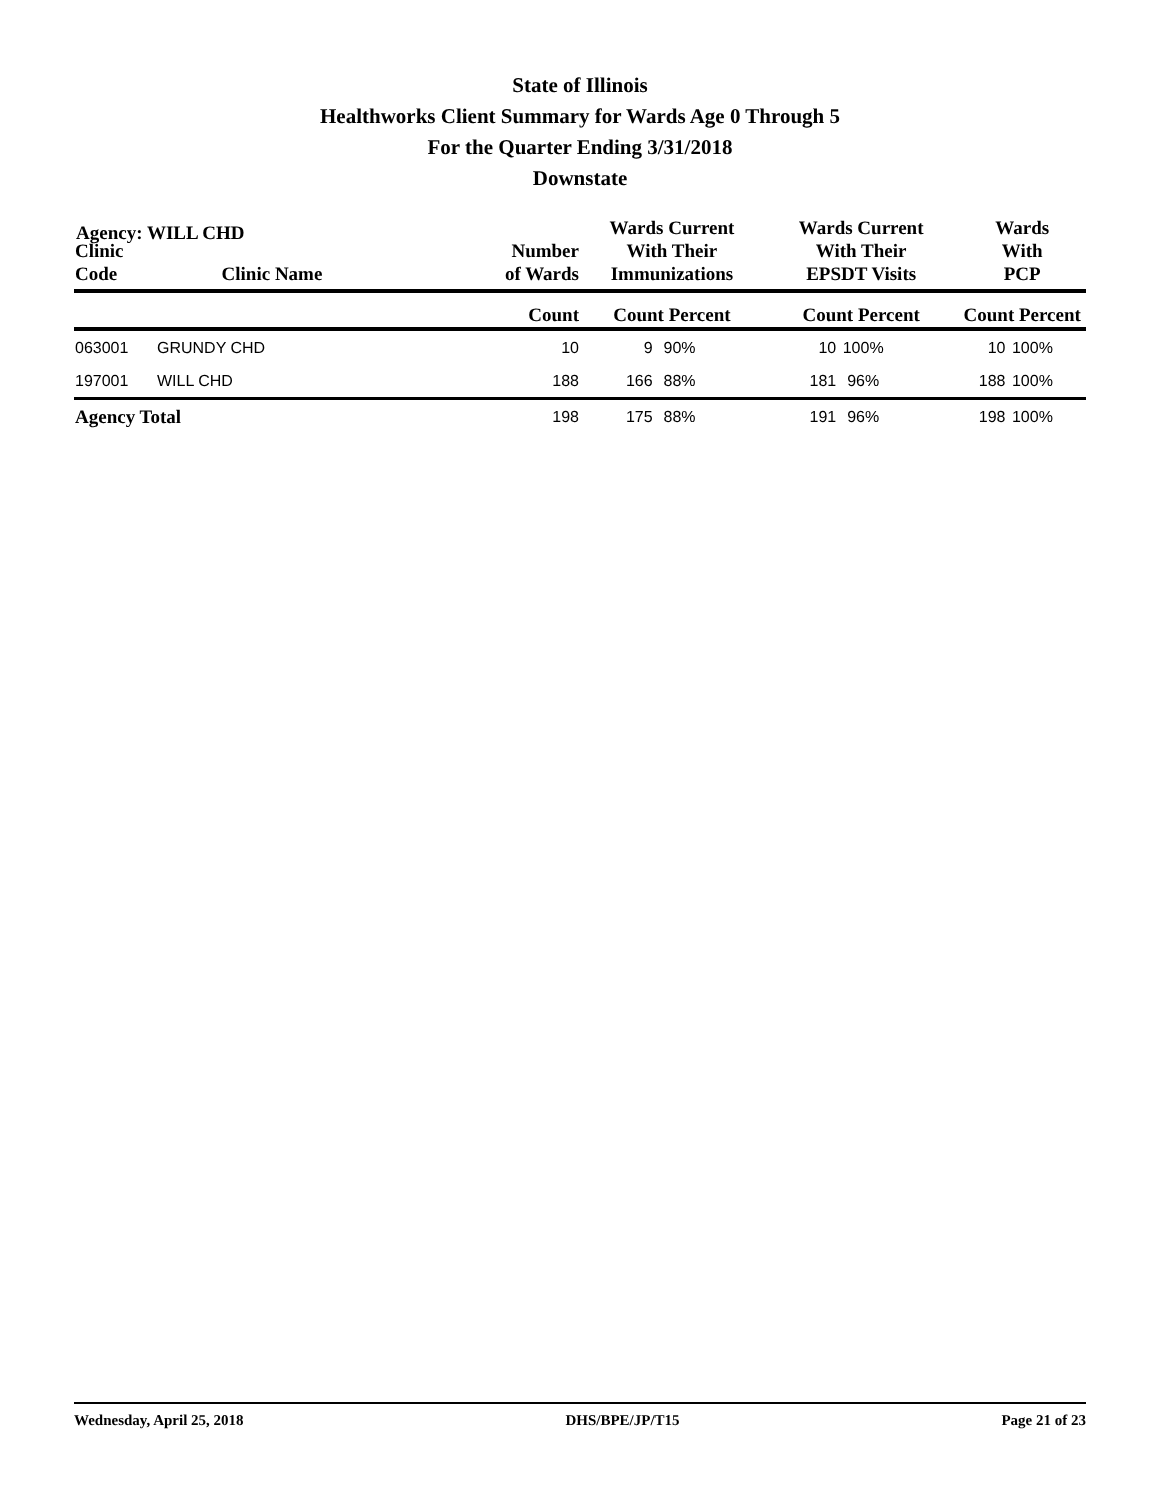State of Illinois
Healthworks Client Summary for Wards Age 0 Through 5
For the Quarter Ending 3/31/2018
Downstate
Agency: WILL CHD
| Clinic Code | Clinic Name | Number of Wards | Wards Current With Their Immunizations | | Wards Current With Their EPSDT Visits | | Wards With PCP | |
| --- | --- | --- | --- | --- | --- | --- | --- | --- |
| | | Count | Count Percent | | Count Percent | | Count Percent | |
| 063001 | GRUNDY CHD | 10 | 9 | 90% | 10 | 100% | 10 | 100% |
| 197001 | WILL CHD | 188 | 166 | 88% | 181 | 96% | 188 | 100% |
| Agency Total | | 198 | 175 | 88% | 191 | 96% | 198 | 100% |
Wednesday, April 25, 2018 DHS/BPE/JP/T15 Page 21 of 23